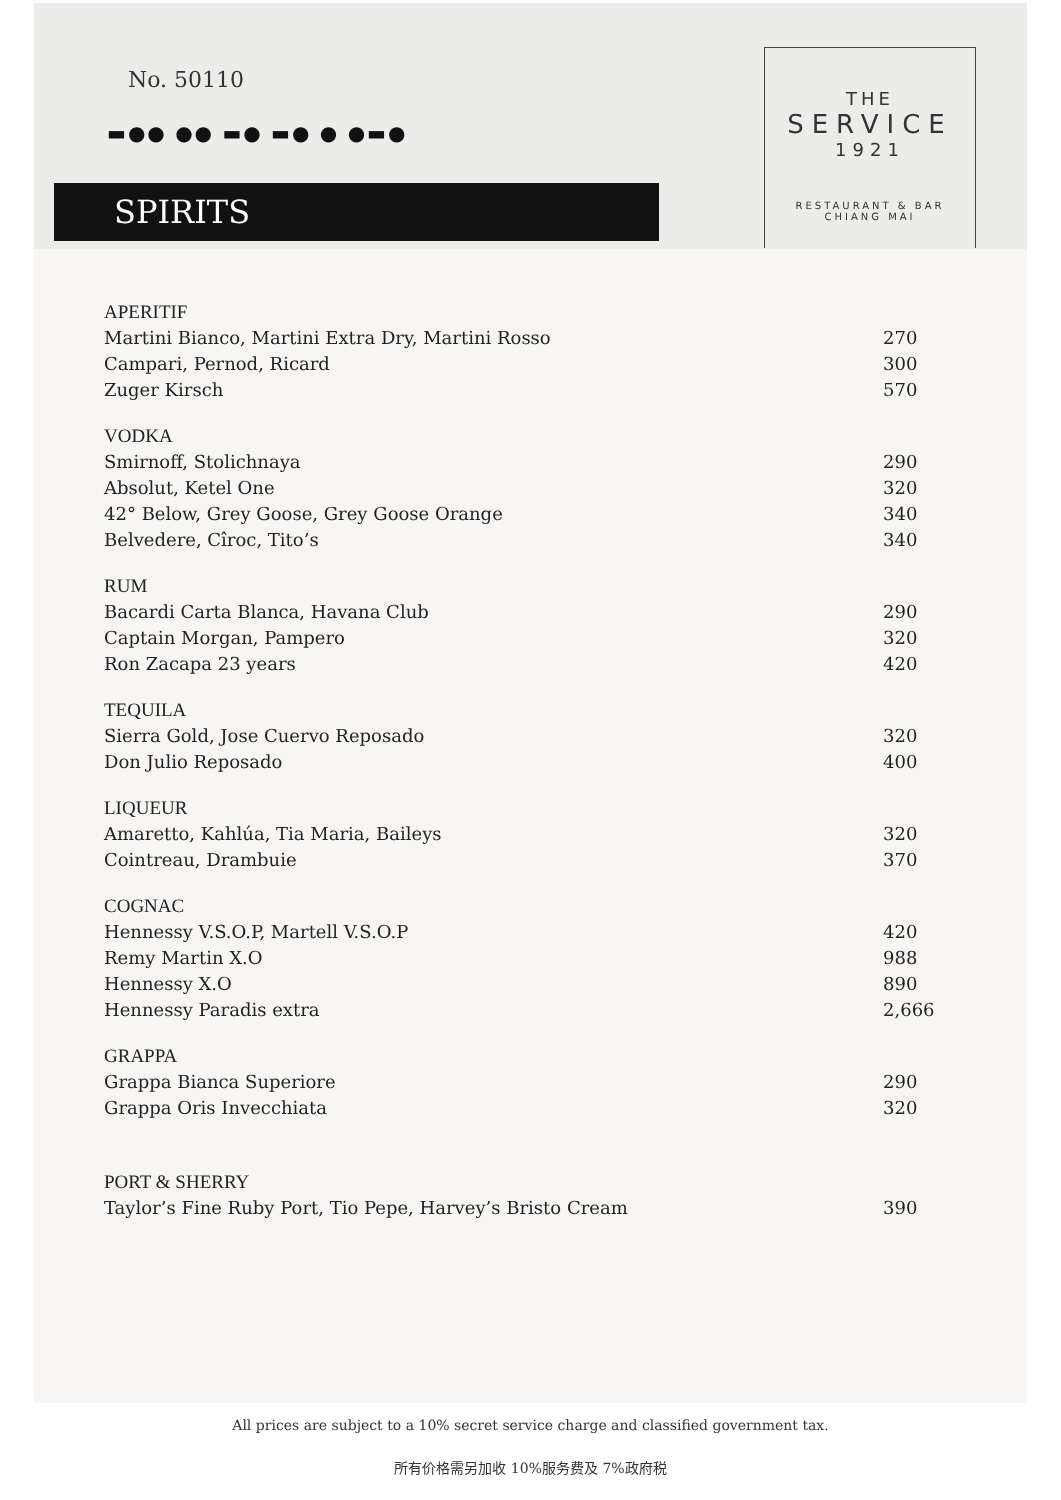No. 50110
▬●● ●● ▬● ▬● ● ●▬●
SPIRITS
THE
SERVICE
1921
RESTAURANT & BAR
CHIANG MAI
APERITIF
Martini Bianco, Martini Extra Dry, Martini Rosso 270
Campari, Pernod, Ricard 300
Zuger Kirsch 570
VODKA
Smirnoff, Stolichnaya 290
Absolut, Ketel One 320
42° Below, Grey Goose, Grey Goose Orange 340
Belvedere, Cîroc, Tito’s 340
RUM
Bacardi Carta Blanca, Havana Club 290
Captain Morgan, Pampero 320
Ron Zacapa 23 years 420
TEQUILA
Sierra Gold, Jose Cuervo Reposado 320
Don Julio Reposado 400
LIQUEUR
Amaretto, Kahlúa, Tia Maria, Baileys 320
Cointreau, Drambuie 370
COGNAC
Hennessy V.S.O.P, Martell V.S.O.P 420
Remy Martin X.O 988
Hennessy X.O 890
Hennessy Paradis extra 2,666
GRAPPA
Grappa Bianca Superiore 290
Grappa Oris Invecchiata 320
PORT & SHERRY
Taylor’s Fine Ruby Port, Tio Pepe, Harvey’s Bristo Cream 390
All prices are subject to a 10% secret service charge and classified government tax.
所有价格需另加收 10%服务费及 7%政府税